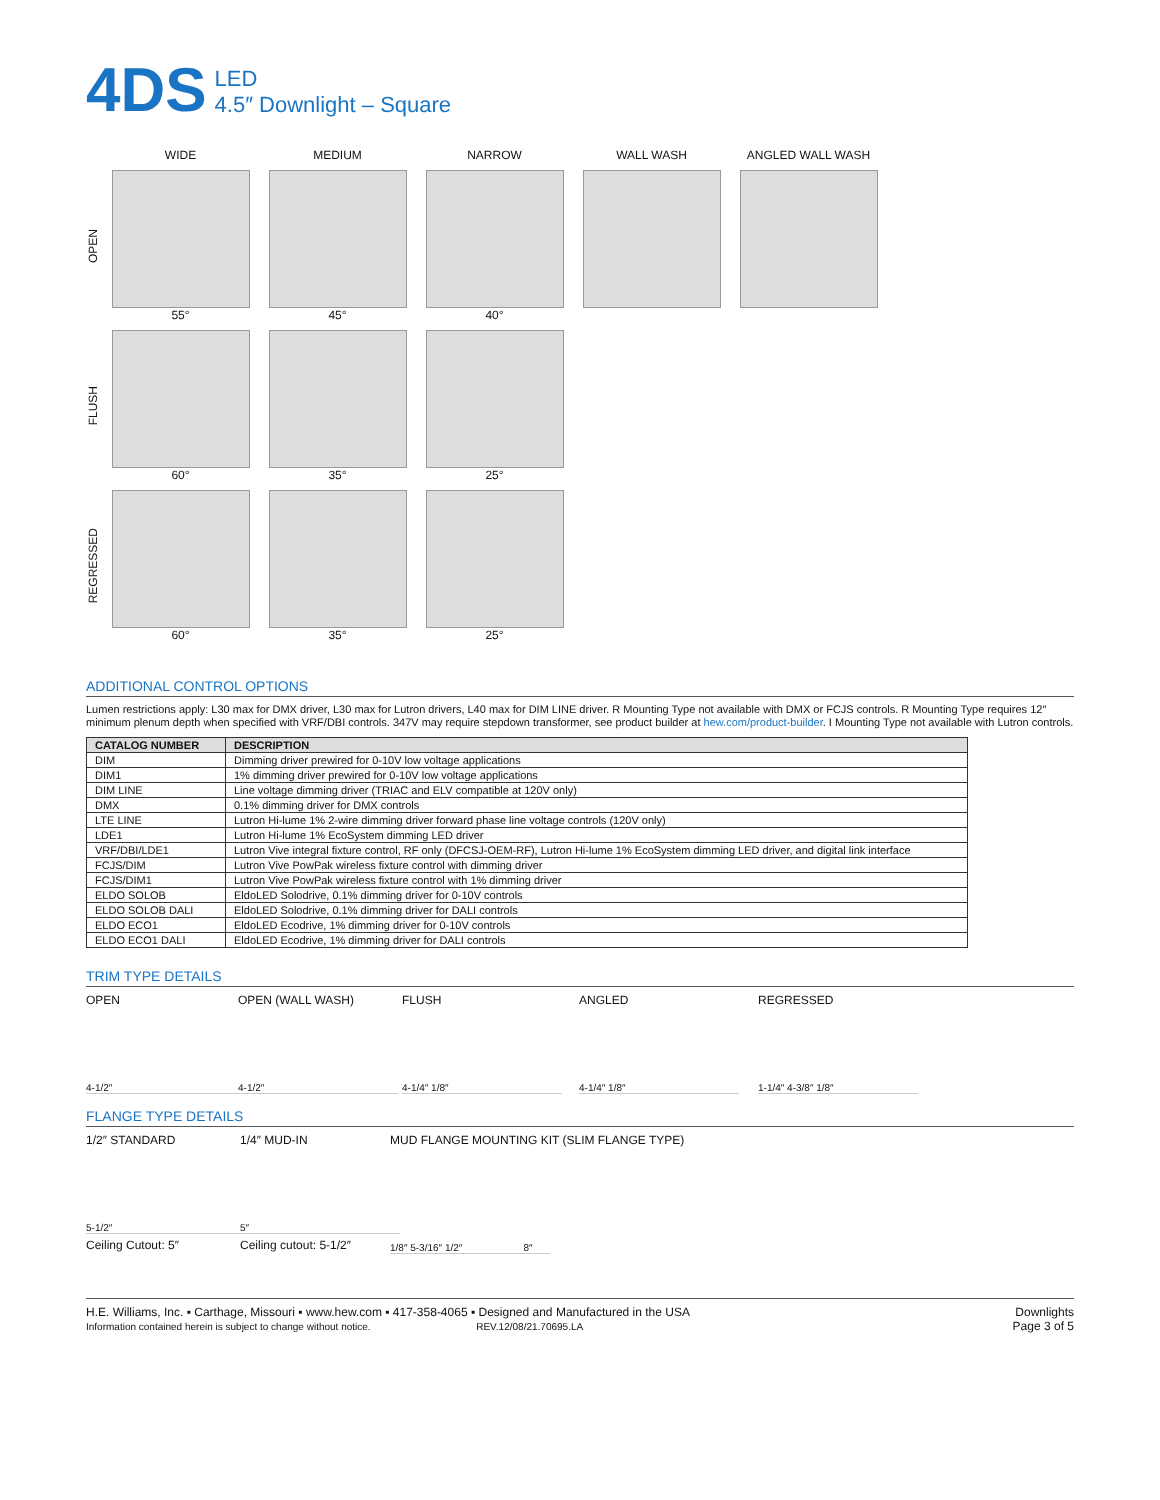4DS
LED
4.5″ Downlight – Square
WIDE
MEDIUM
NARROW
WALL WASH
ANGLED WALL WASH
OPEN
55°
45°
40°
FLUSH
60°
35°
25°
REGRESSED
60°
35°
25°
ADDITIONAL CONTROL OPTIONS
Lumen restrictions apply: L30 max for DMX driver, L30 max for Lutron drivers, L40 max for DIM LINE driver. R Mounting Type not available with DMX or FCJS controls. R Mounting Type requires 12″ minimum plenum depth when specified with VRF/DBI controls. 347V may require stepdown transformer, see product builder at hew.com/product-builder. I Mounting Type not available with Lutron controls.
| CATALOG NUMBER | DESCRIPTION |
| --- | --- |
| DIM | Dimming driver prewired for 0-10V low voltage applications |
| DIM1 | 1% dimming driver prewired for 0-10V low voltage applications |
| DIM LINE | Line voltage dimming driver (TRIAC and ELV compatible at 120V only) |
| DMX | 0.1% dimming driver for DMX controls |
| LTE LINE | Lutron Hi-lume 1% 2-wire dimming driver forward phase line voltage controls (120V only) |
| LDE1 | Lutron Hi-lume 1% EcoSystem dimming LED driver |
| VRF/DBI/LDE1 | Lutron Vive integral fixture control, RF only (DFCSJ-OEM-RF), Lutron Hi-lume 1% EcoSystem dimming LED driver, and digital link interface |
| FCJS/DIM | Lutron Vive PowPak wireless fixture control with dimming driver |
| FCJS/DIM1 | Lutron Vive PowPak wireless fixture control with 1% dimming driver |
| ELDO SOLOB | EldoLED Solodrive, 0.1% dimming driver for 0-10V controls |
| ELDO SOLOB DALI | EldoLED Solodrive, 0.1% dimming driver for DALI controls |
| ELDO ECO1 | EldoLED Ecodrive, 1% dimming driver for 0-10V controls |
| ELDO ECO1 DALI | EldoLED Ecodrive, 1% dimming driver for DALI controls |
TRIM TYPE DETAILS
OPEN
4-1/2″
OPEN (WALL WASH)
4-1/2″
FLUSH
4-1/4″ 1/8″
ANGLED
4-1/4″ 1/8″
REGRESSED
1-1/4″ 4-3/8″ 1/8″
FLANGE TYPE DETAILS
1/2″ STANDARD
5-1/2″
Ceiling Cutout: 5″
1/4″ MUD-IN
5″
Ceiling cutout: 5-1/2″
MUD FLANGE MOUNTING KIT (SLIM FLANGE TYPE)
1/8″ 5-3/16″ 1/2″ 8″
H.E. Williams, Inc. ▪ Carthage, Missouri ▪ www.hew.com ▪ 417-358-4065 ▪ Designed and Manufactured in the USA
Information contained herein is subject to change without notice. REV.12/08/21.70695.LA
Downlights
Page 3 of 5